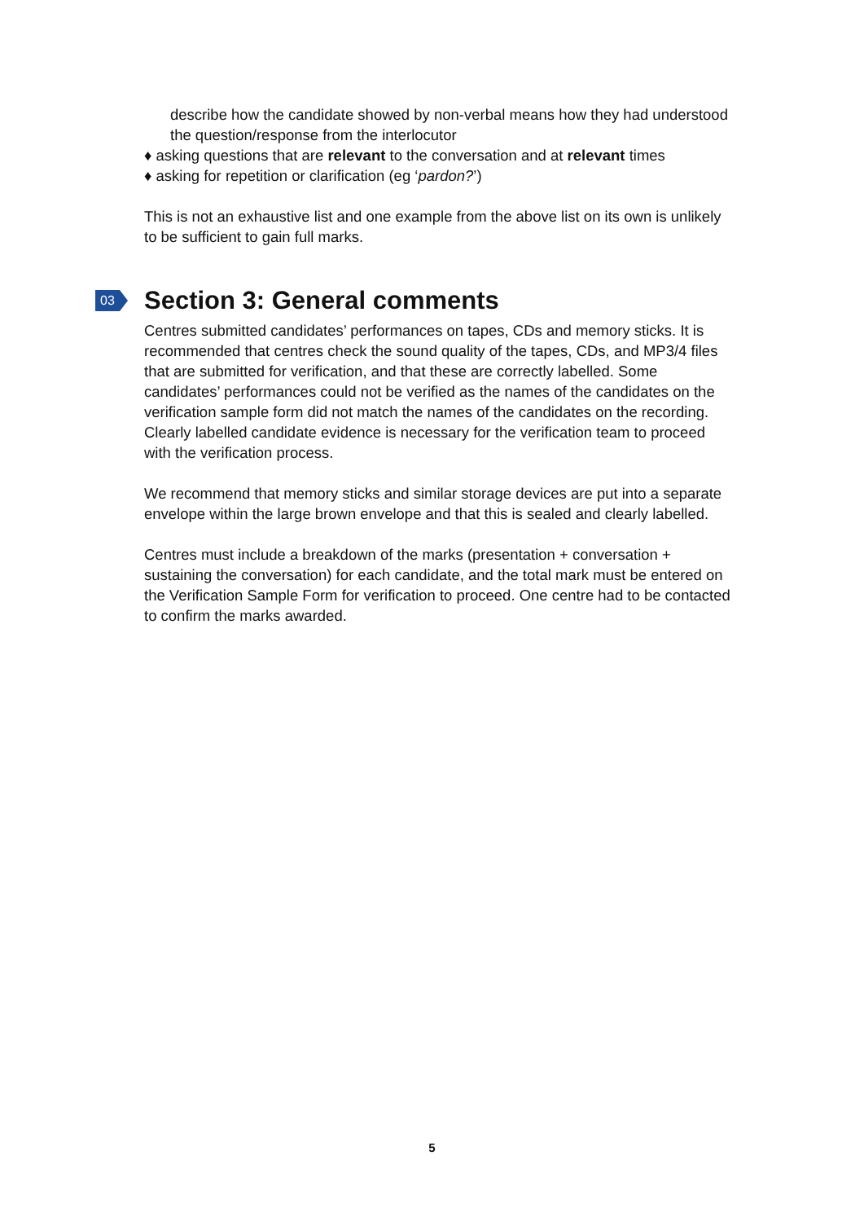describe how the candidate showed by non-verbal means how they had understood the question/response from the interlocutor
♦ asking questions that are relevant to the conversation and at relevant times
♦ asking for repetition or clarification (eg ‘pardon?’)
This is not an exhaustive list and one example from the above list on its own is unlikely to be sufficient to gain full marks.
03 Section 3: General comments
Centres submitted candidates’ performances on tapes, CDs and memory sticks. It is recommended that centres check the sound quality of the tapes, CDs, and MP3/4 files that are submitted for verification, and that these are correctly labelled. Some candidates’ performances could not be verified as the names of the candidates on the verification sample form did not match the names of the candidates on the recording. Clearly labelled candidate evidence is necessary for the verification team to proceed with the verification process.
We recommend that memory sticks and similar storage devices are put into a separate envelope within the large brown envelope and that this is sealed and clearly labelled.
Centres must include a breakdown of the marks (presentation + conversation + sustaining the conversation) for each candidate, and the total mark must be entered on the Verification Sample Form for verification to proceed. One centre had to be contacted to confirm the marks awarded.
5